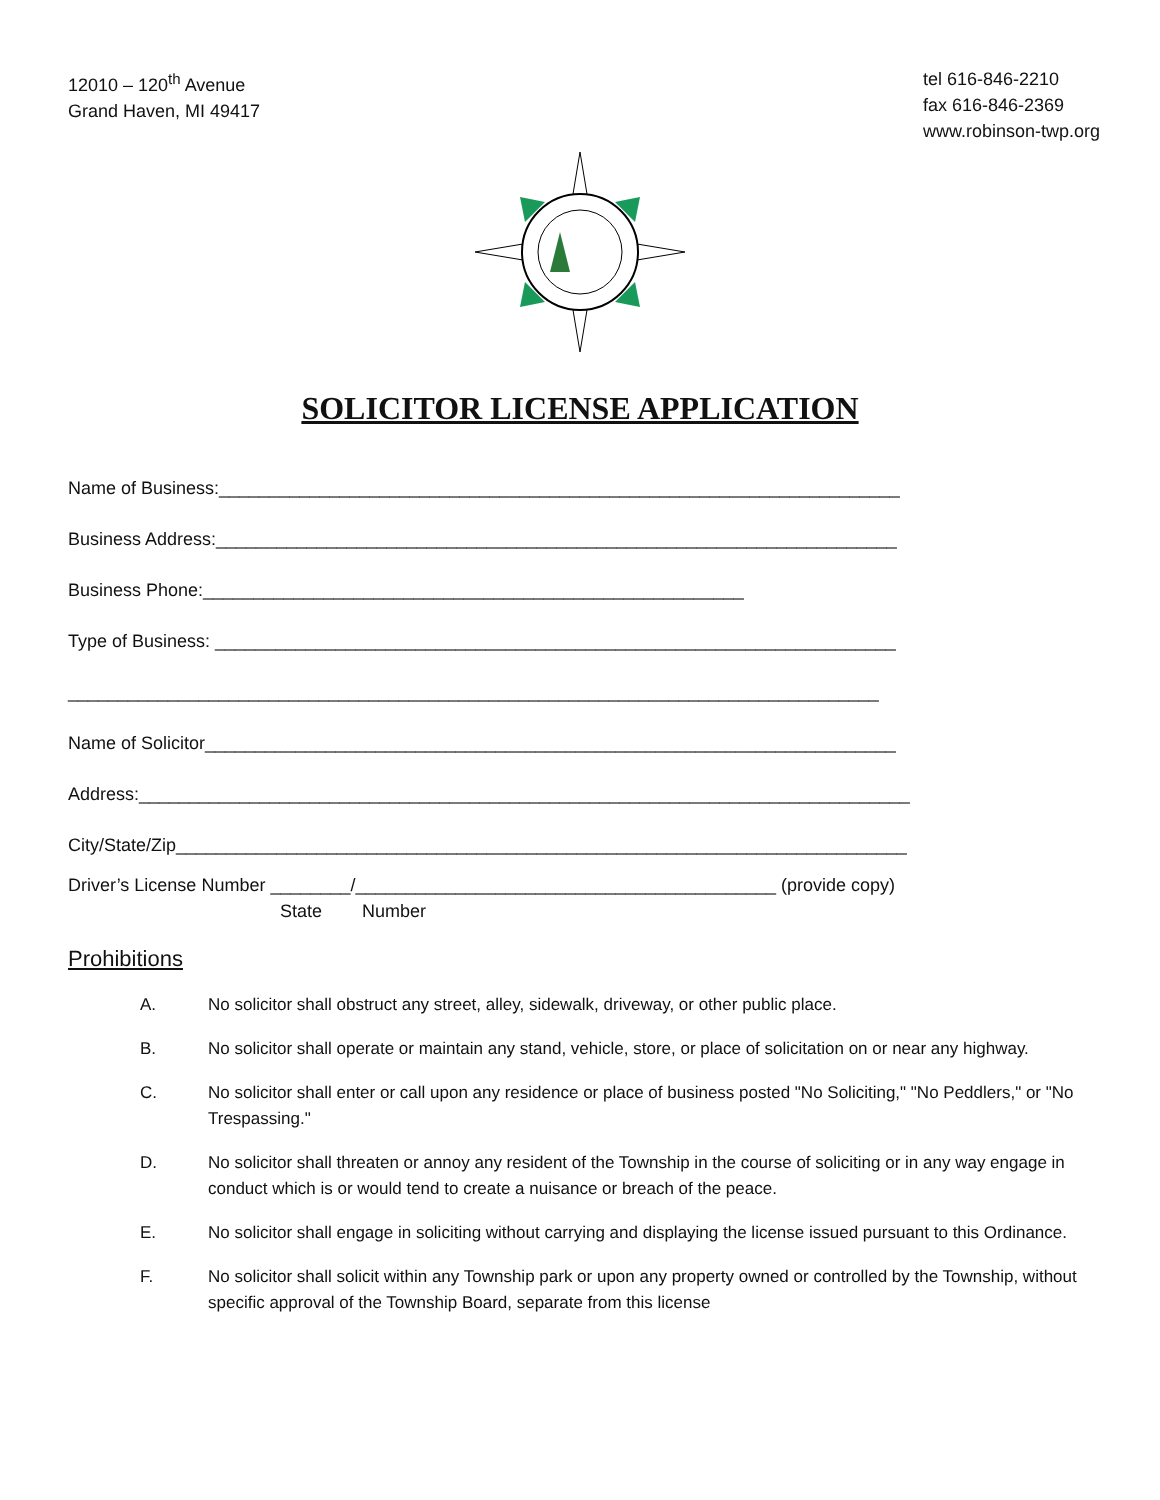12010 – 120<sup>th</sup> Avenue
Grand Haven, MI 49417
tel 616-846-2210
fax 616-846-2369
www.robinson-twp.org
SOLICITOR LICENSE APPLICATION
Name of Business:____________________________________________________________________
Business Address:____________________________________________________________________
Business Phone:______________________________________________________
Type of Business: ____________________________________________________________________
_________________________________________________________________________________
Name of Solicitor_____________________________________________________________________
Address:_____________________________________________________________________________
City/State/Zip_________________________________________________________________________
Driver’s License Number ________/__________________________________________ (provide copy)
State Number
Prohibitions
A. No solicitor shall obstruct any street, alley, sidewalk, driveway, or other public place.
B. No solicitor shall operate or maintain any stand, vehicle, store, or place of solicitation on or near any highway.
C. No solicitor shall enter or call upon any residence or place of business posted "No Soliciting," "No Peddlers," or "No Trespassing."
D. No solicitor shall threaten or annoy any resident of the Township in the course of soliciting or in any way engage in conduct which is or would tend to create a nuisance or breach of the peace.
E. No solicitor shall engage in soliciting without carrying and displaying the license issued pursuant to this Ordinance.
F. No solicitor shall solicit within any Township park or upon any property owned or controlled by the Township, without specific approval of the Township Board, separate from this license